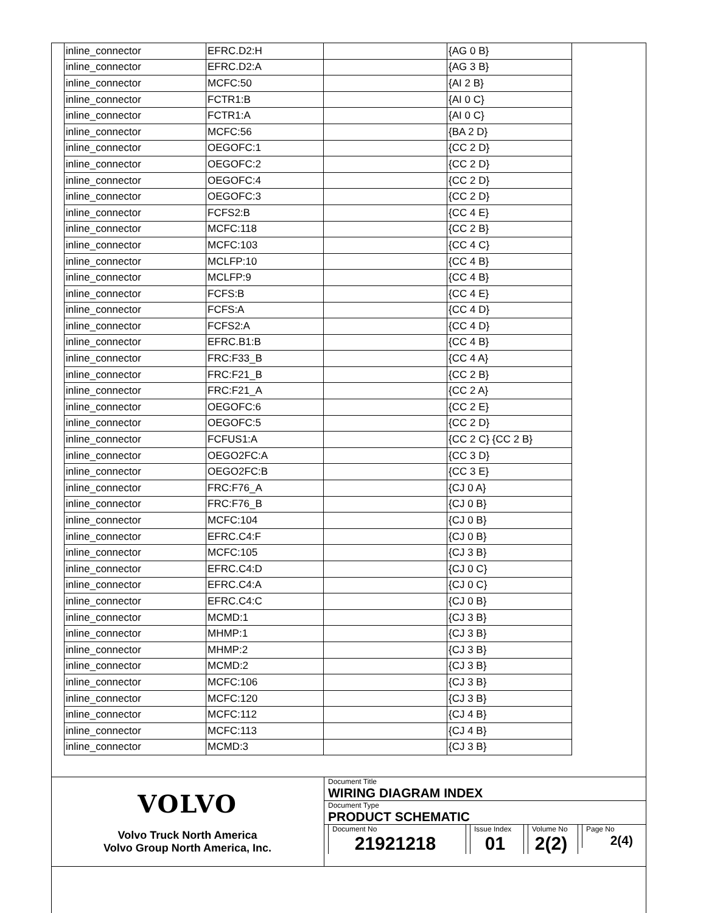| inline_connector | EFRC.D2:H | | {AG 0 B} |
| inline_connector | EFRC.D2:A | | {AG 3 B} |
| inline_connector | MCFC:50 | | {AI 2 B} |
| inline_connector | FCTR1:B | | {AI 0 C} |
| inline_connector | FCTR1:A | | {AI 0 C} |
| inline_connector | MCFC:56 | | {BA 2 D} |
| inline_connector | OEGOFC:1 | | {CC 2 D} |
| inline_connector | OEGOFC:2 | | {CC 2 D} |
| inline_connector | OEGOFC:4 | | {CC 2 D} |
| inline_connector | OEGOFC:3 | | {CC 2 D} |
| inline_connector | FCFS2:B | | {CC 4 E} |
| inline_connector | MCFC:118 | | {CC 2 B} |
| inline_connector | MCFC:103 | | {CC 4 C} |
| inline_connector | MCLFP:10 | | {CC 4 B} |
| inline_connector | MCLFP:9 | | {CC 4 B} |
| inline_connector | FCFS:B | | {CC 4 E} |
| inline_connector | FCFS:A | | {CC 4 D} |
| inline_connector | FCFS2:A | | {CC 4 D} |
| inline_connector | EFRC.B1:B | | {CC 4 B} |
| inline_connector | FRC:F33_B | | {CC 4 A} |
| inline_connector | FRC:F21_B | | {CC 2 B} |
| inline_connector | FRC:F21_A | | {CC 2 A} |
| inline_connector | OEGOFC:6 | | {CC 2 E} |
| inline_connector | OEGOFC:5 | | {CC 2 D} |
| inline_connector | FCFUS1:A | | {CC 2 C} {CC 2 B} |
| inline_connector | OEGO2FC:A | | {CC 3 D} |
| inline_connector | OEGO2FC:B | | {CC 3 E} |
| inline_connector | FRC:F76_A | | {CJ 0 A} |
| inline_connector | FRC:F76_B | | {CJ 0 B} |
| inline_connector | MCFC:104 | | {CJ 0 B} |
| inline_connector | EFRC.C4:F | | {CJ 0 B} |
| inline_connector | MCFC:105 | | {CJ 3 B} |
| inline_connector | EFRC.C4:D | | {CJ 0 C} |
| inline_connector | EFRC.C4:A | | {CJ 0 C} |
| inline_connector | EFRC.C4:C | | {CJ 0 B} |
| inline_connector | MCMD:1 | | {CJ 3 B} |
| inline_connector | MHMP:1 | | {CJ 3 B} |
| inline_connector | MHMP:2 | | {CJ 3 B} |
| inline_connector | MCMD:2 | | {CJ 3 B} |
| inline_connector | MCFC:106 | | {CJ 3 B} |
| inline_connector | MCFC:120 | | {CJ 3 B} |
| inline_connector | MCFC:112 | | {CJ 4 B} |
| inline_connector | MCFC:113 | | {CJ 4 B} |
| inline_connector | MCMD:3 | | {CJ 3 B} |
VOLVO
Volvo Truck North America
Volvo Group North America, Inc.
Document Title
WIRING DIAGRAM INDEX
Document Type
PRODUCT SCHEMATIC
Document No
21921218
Issue Index
01
Volume No
2(2)
Page No
2(4)